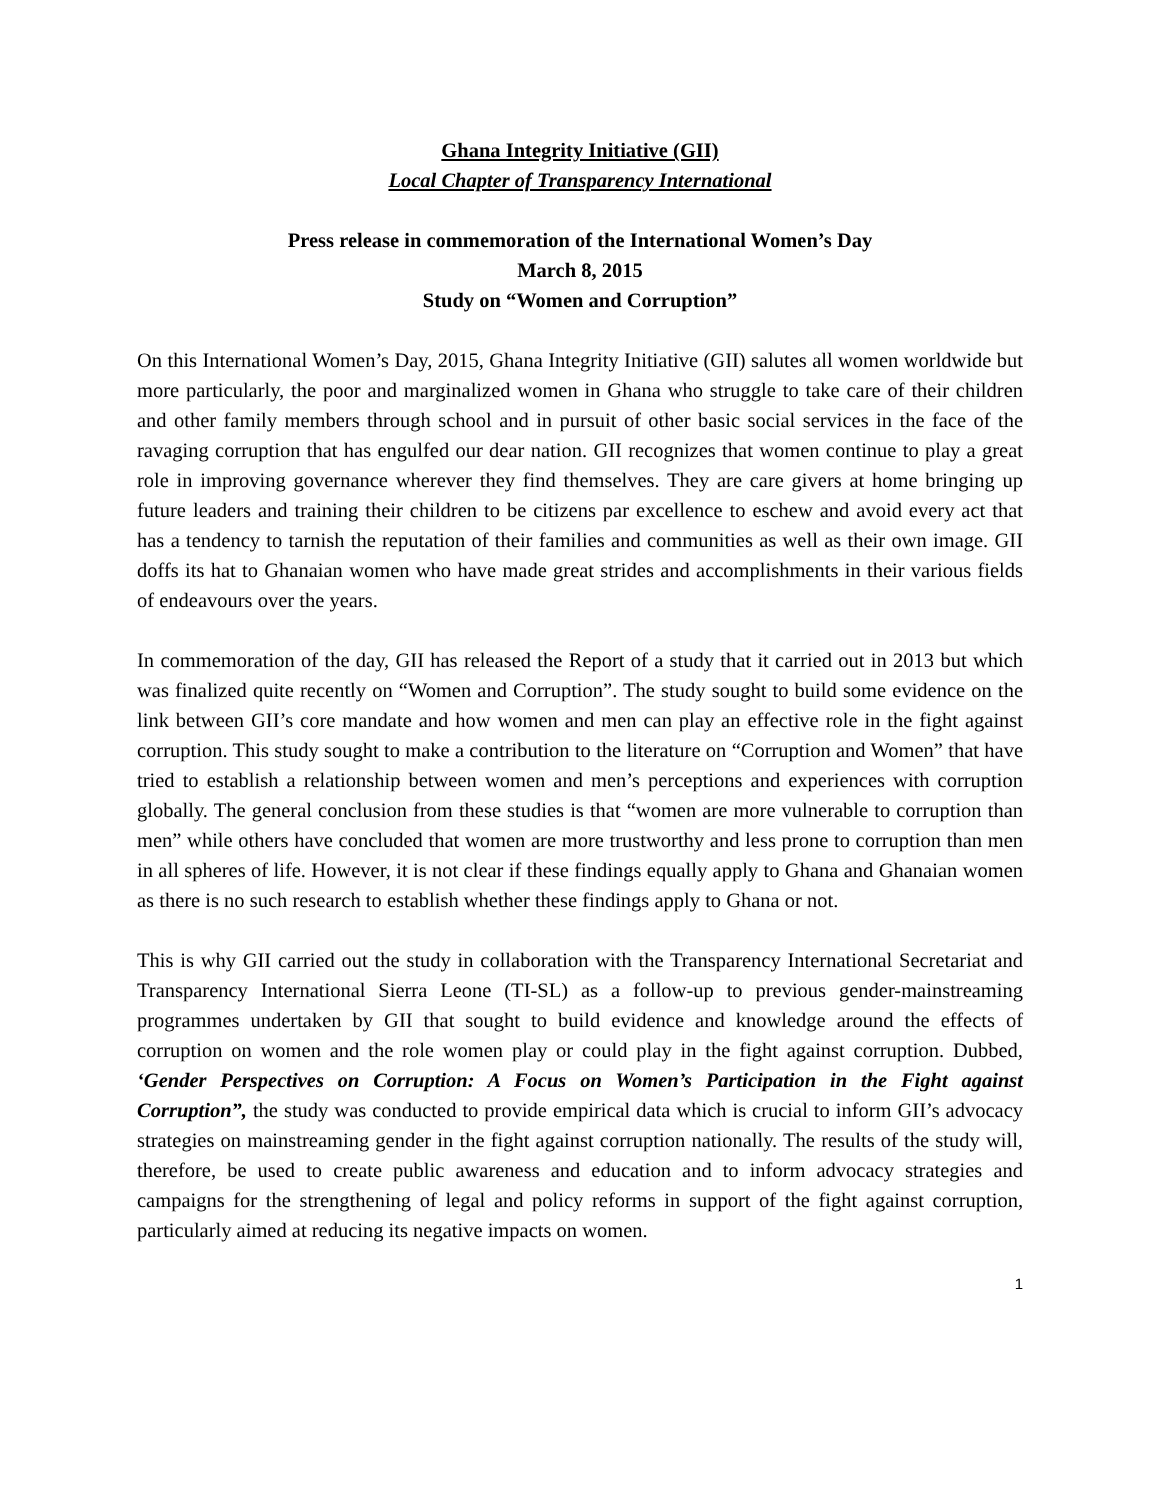Ghana Integrity Initiative (GII)
Local Chapter of Transparency International
Press release in commemoration of the International Women’s Day
March 8, 2015
Study on “Women and Corruption”
On this International Women’s Day, 2015, Ghana Integrity Initiative (GII) salutes all women worldwide but more particularly, the poor and marginalized women in Ghana who struggle to take care of their children and other family members through school and in pursuit of other basic social services in the face of the ravaging corruption that has engulfed our dear nation. GII recognizes that women continue to play a great role in improving governance wherever they find themselves. They are care givers at home bringing up future leaders and training their children to be citizens par excellence to eschew and avoid every act that has a tendency to tarnish the reputation of their families and communities as well as their own image. GII doffs its hat to Ghanaian women who have made great strides and accomplishments in their various fields of endeavours over the years.
In commemoration of the day, GII has released the Report of a study that it carried out in 2013 but which was finalized quite recently on “Women and Corruption”. The study sought to build some evidence on the link between GII’s core mandate and how women and men can play an effective role in the fight against corruption. This study sought to make a contribution to the literature on “Corruption and Women” that have tried to establish a relationship between women and men’s perceptions and experiences with corruption globally. The general conclusion from these studies is that “women are more vulnerable to corruption than men” while others have concluded that women are more trustworthy and less prone to corruption than men in all spheres of life. However, it is not clear if these findings equally apply to Ghana and Ghanaian women as there is no such research to establish whether these findings apply to Ghana or not.
This is why GII carried out the study in collaboration with the Transparency International Secretariat and Transparency International Sierra Leone (TI-SL) as a follow-up to previous gender-mainstreaming programmes undertaken by GII that sought to build evidence and knowledge around the effects of corruption on women and the role women play or could play in the fight against corruption. Dubbed, ‘Gender Perspectives on Corruption: A Focus on Women’s Participation in the Fight against Corruption”, the study was conducted to provide empirical data which is crucial to inform GII’s advocacy strategies on mainstreaming gender in the fight against corruption nationally. The results of the study will, therefore, be used to create public awareness and education and to inform advocacy strategies and campaigns for the strengthening of legal and policy reforms in support of the fight against corruption, particularly aimed at reducing its negative impacts on women.
1